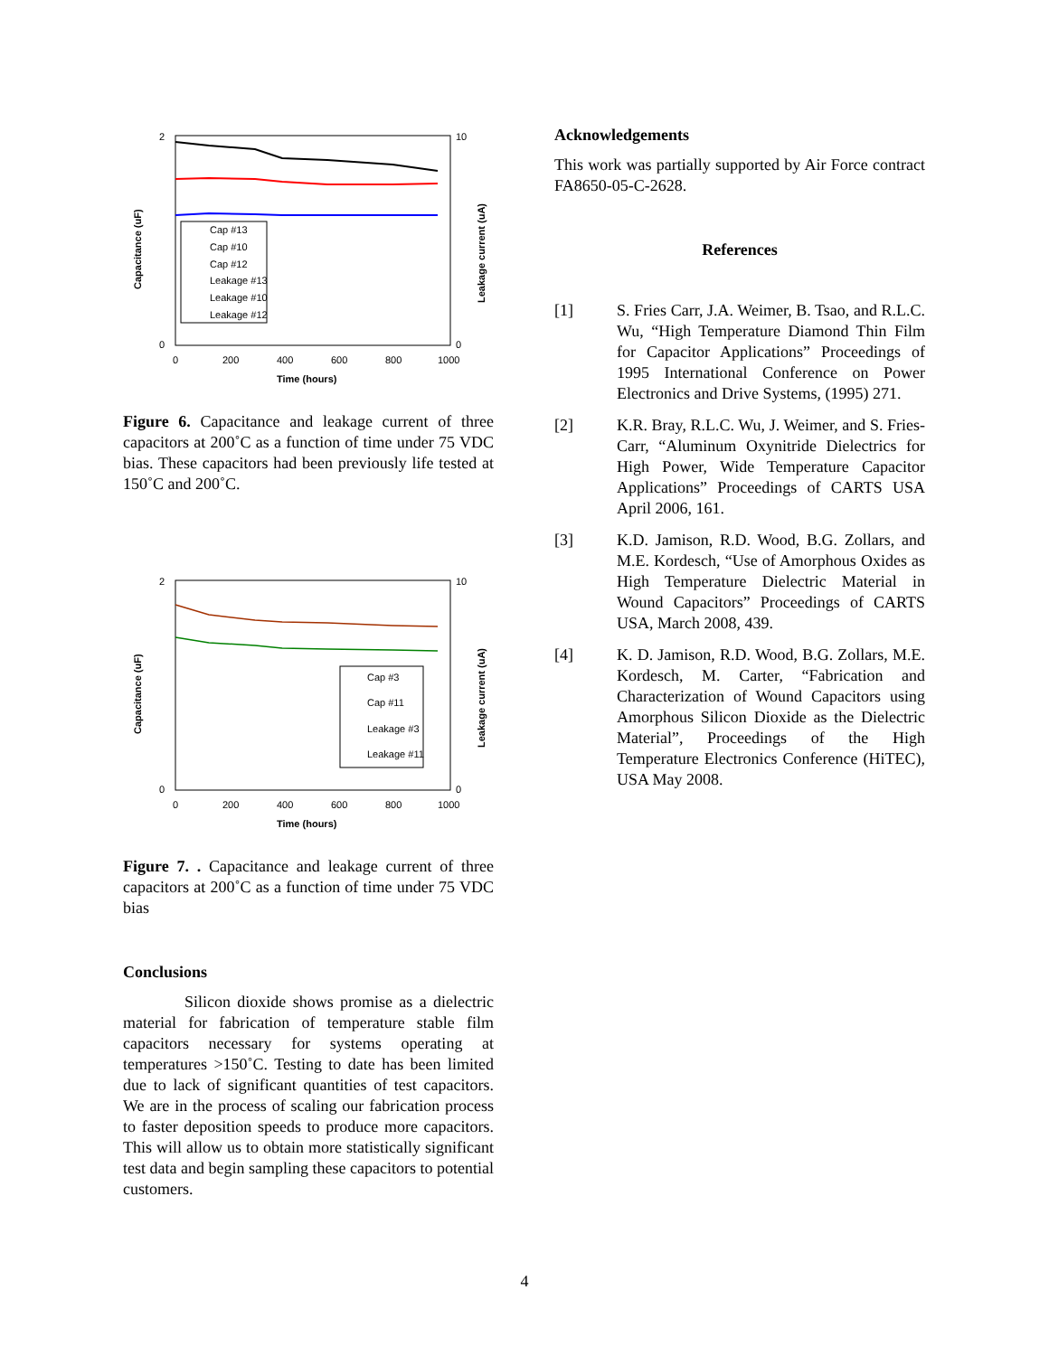2
0
10
0
0
200
400
600
800
1000
Time (hours)
Capacitance (uF)
Leakage current (uA)
Cap #13
Cap #10
Cap #12
Leakage #13
Leakage #10
Leakage #12
Figure 6. Capacitance and leakage current of three capacitors at 200˚C as a function of time under 75 VDC bias. These capacitors had been previously life tested at 150˚C and 200˚C.
2
0
10
0
0
200
400
600
800
1000
Time (hours)
Capacitance (uF)
Leakage current (uA)
Cap #3
Cap #11
Leakage #3
Leakage #11
Figure 7. . Capacitance and leakage current of three capacitors at 200˚C as a function of time under 75 VDC bias
Conclusions
Silicon dioxide shows promise as a dielectric material for fabrication of temperature stable film capacitors necessary for systems operating at temperatures >150˚C. Testing to date has been limited due to lack of significant quantities of test capacitors. We are in the process of scaling our fabrication process to faster deposition speeds to produce more capacitors. This will allow us to obtain more statistically significant test data and begin sampling these capacitors to potential customers.
Acknowledgements
This work was partially supported by Air Force contract FA8650-05-C-2628.
References
[1] S. Fries Carr, J.A. Weimer, B. Tsao, and R.L.C. Wu, “High Temperature Diamond Thin Film for Capacitor Applications” Proceedings of 1995 International Conference on Power Electronics and Drive Systems, (1995) 271.
[2] K.R. Bray, R.L.C. Wu, J. Weimer, and S. Fries-Carr, “Aluminum Oxynitride Dielectrics for High Power, Wide Temperature Capacitor Applications” Proceedings of CARTS USA April 2006, 161.
[3] K.D. Jamison, R.D. Wood, B.G. Zollars, and M.E. Kordesch, “Use of Amorphous Oxides as High Temperature Dielectric Material in Wound Capacitors” Proceedings of CARTS USA, March 2008, 439.
[4] K. D. Jamison, R.D. Wood, B.G. Zollars, M.E. Kordesch, M. Carter, “Fabrication and Characterization of Wound Capacitors using Amorphous Silicon Dioxide as the Dielectric Material”, Proceedings of the High Temperature Electronics Conference (HiTEC), USA May 2008.
4